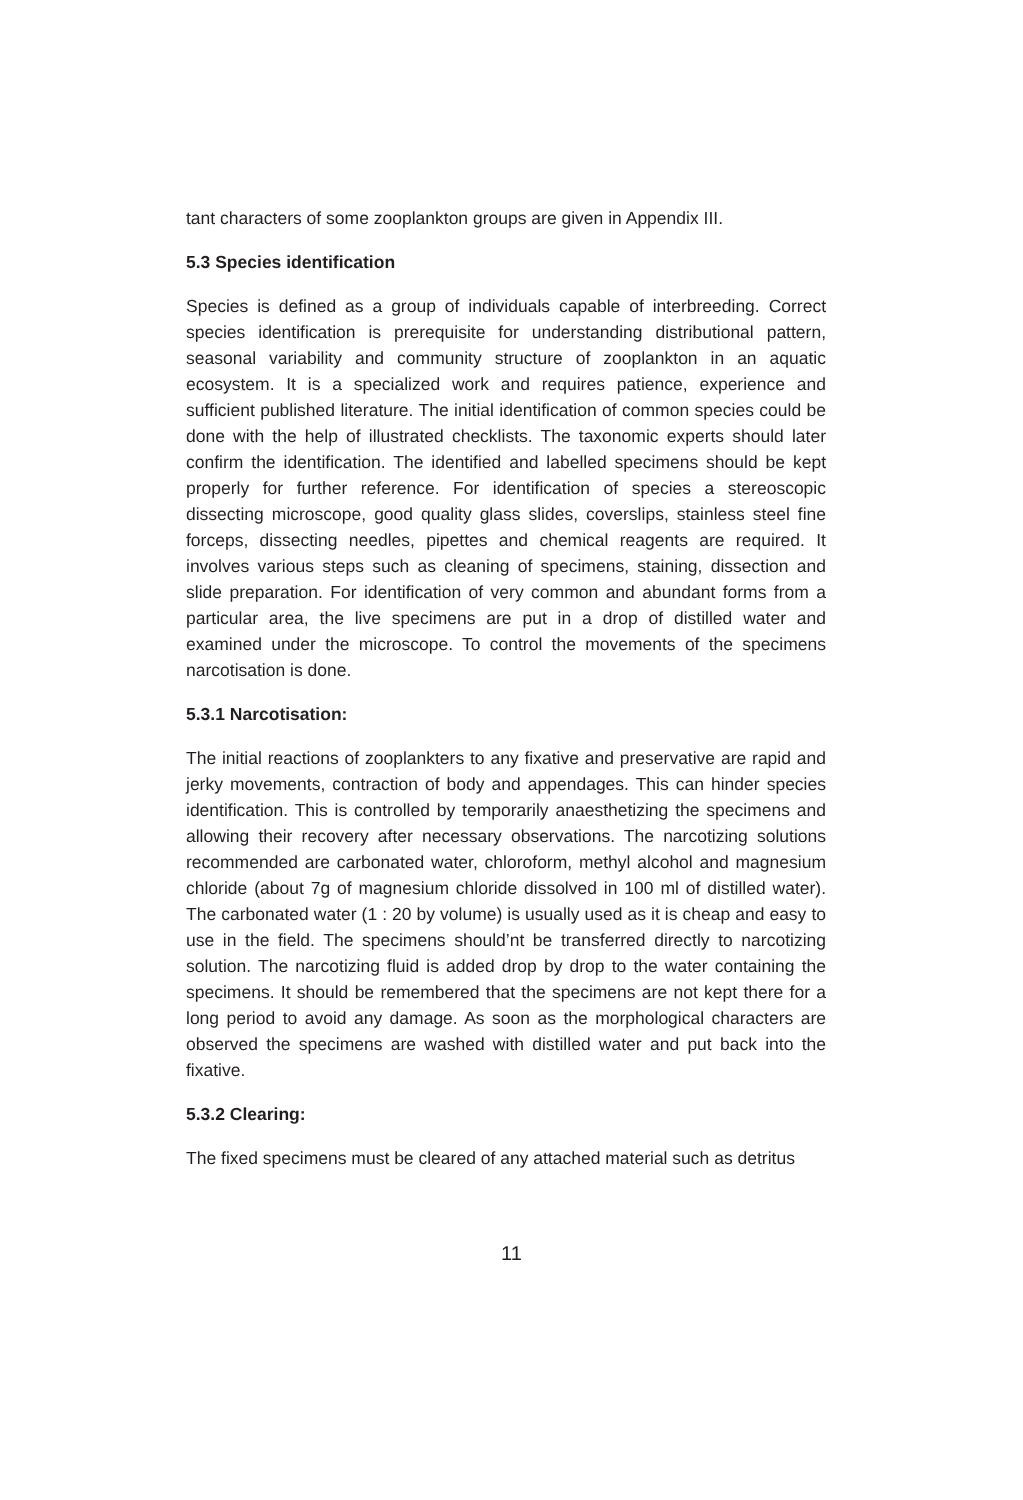tant characters of some zooplankton groups are given in Appendix III.
5.3 Species identification
Species is defined as a group of individuals capable of interbreeding. Correct species identification is prerequisite for understanding distributional pattern, seasonal variability and community structure of zooplankton in an aquatic ecosystem. It is a specialized work and requires patience, experience and sufficient published literature. The initial identification of common species could be done with the help of illustrated checklists. The taxonomic experts should later confirm the identification. The identified and labelled specimens should be kept properly for further reference. For identification of species a stereoscopic dissecting microscope, good quality glass slides, coverslips, stainless steel fine forceps, dissecting needles, pipettes and chemical reagents are required. It involves various steps such as cleaning of specimens, staining, dissection and slide preparation. For identification of very common and abundant forms from a particular area, the live specimens are put in a drop of distilled water and examined under the microscope. To control the movements of the specimens narcotisation is done.
5.3.1 Narcotisation:
The initial reactions of zooplankters to any fixative and preservative are rapid and jerky movements, contraction of body and appendages. This can hinder species identification. This is controlled by temporarily anaesthetizing the specimens and allowing their recovery after necessary observations. The narcotizing solutions recommended are carbonated water, chloroform, methyl alcohol and magnesium chloride (about 7g of magnesium chloride dissolved in 100 ml of distilled water). The carbonated water (1 : 20 by volume) is usually used as it is cheap and easy to use in the field. The specimens should’nt be transferred directly to narcotizing solution. The narcotizing fluid is added drop by drop to the water containing the specimens. It should be remembered that the specimens are not kept there for a long period to avoid any damage. As soon as the morphological characters are observed the specimens are washed with distilled water and put back into the fixative.
5.3.2 Clearing:
The fixed specimens must be cleared of any attached material such as detritus
11